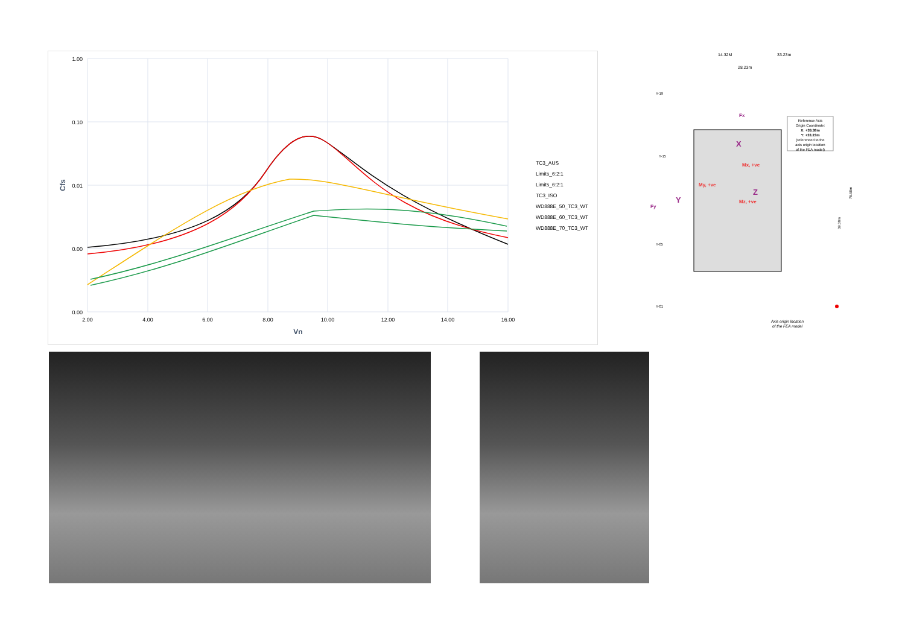1.00
0.10
0.01
0.00
0.00
2.00
4.00
6.00
8.00
10.00
12.00
14.00
16.00
Vn
Cfs
TC3_AUS
Limits_6:2:1
Limits_6:2:1
TC3_ISO
WD888E_50_TC3_WT
WD888E_60_TC3_WT
WD888E_70_TC3_WT
14.32M
33.23m
28.23m
Y-19
Y-15
Y-05
Y-01
Fx
X
Mx, +ve
My, +ve
Z
Mz, +ve
Y
Fy
Reference Axis
Origin Coordinate:
X: +39.38m
Y: +33.23m
(referenced to the
axis origin location
of the FEA model)
Axis origin location
of the FEA model
39.38m
78.60m